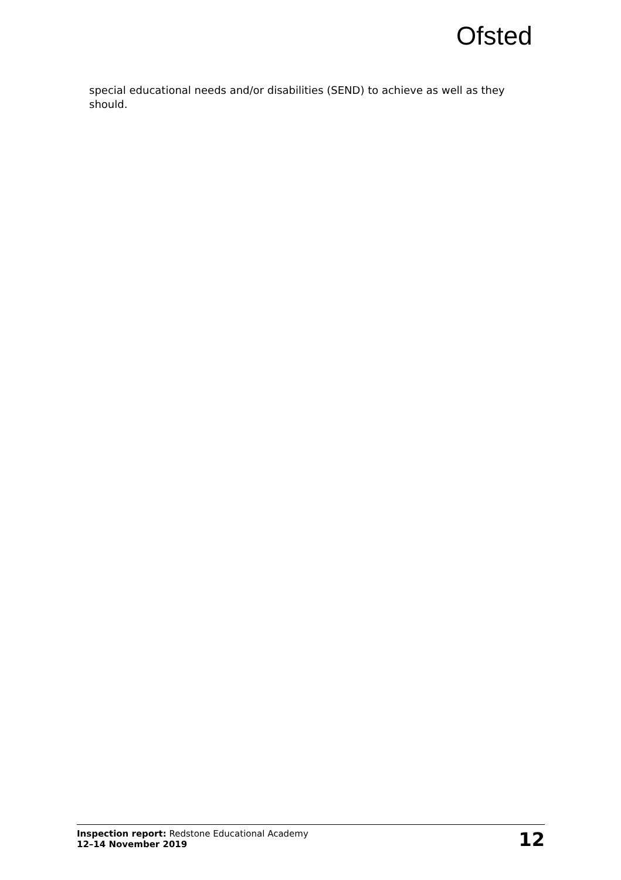Ofsted
special educational needs and/or disabilities (SEND) to achieve as well as they should.
Inspection report: Redstone Educational Academy
12–14 November 2019
12